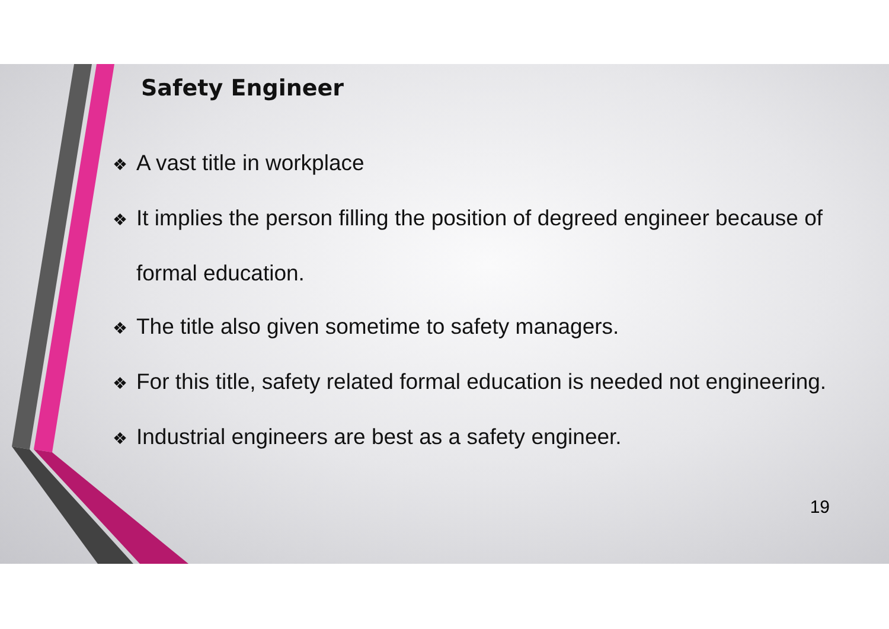Safety Engineer
❖ A vast title in workplace
❖ It implies the person filling the position of degreed engineer because of formal education.
❖ The title also given sometime to safety managers.
❖ For this title, safety related formal education is needed not engineering.
❖ Industrial engineers are best as a safety engineer.
19